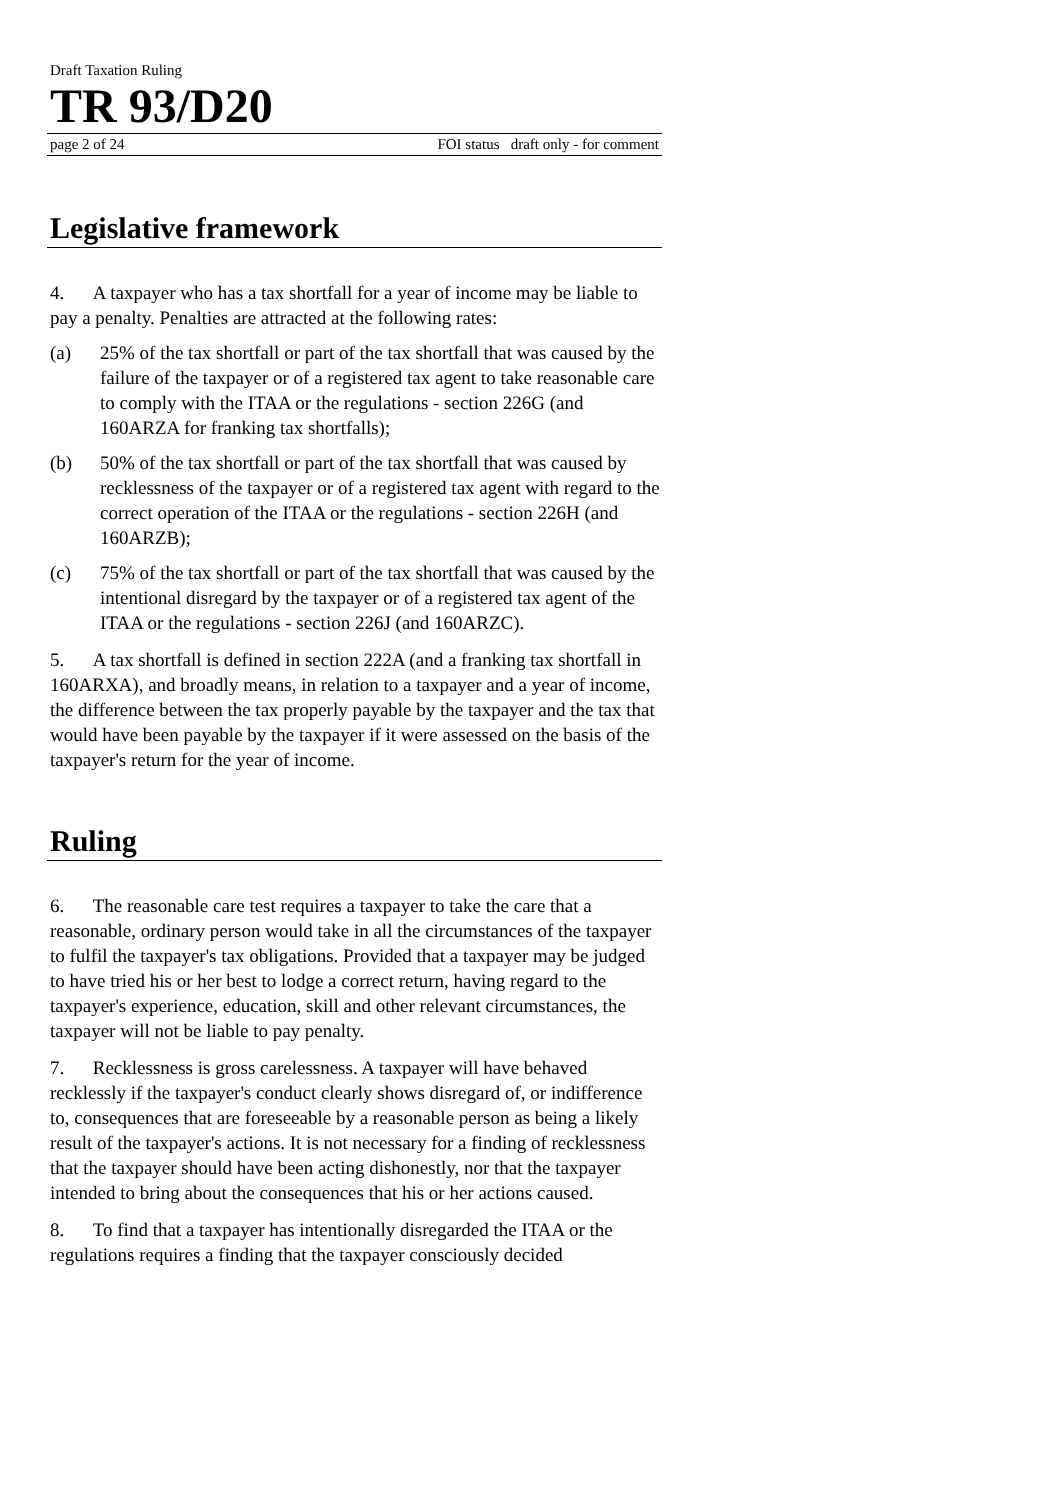Draft Taxation Ruling
TR 93/D20
page 2 of 24 FOI status draft only - for comment
Legislative framework
4. A taxpayer who has a tax shortfall for a year of income may be liable to pay a penalty. Penalties are attracted at the following rates:
(a) 25% of the tax shortfall or part of the tax shortfall that was caused by the failure of the taxpayer or of a registered tax agent to take reasonable care to comply with the ITAA or the regulations - section 226G (and 160ARZA for franking tax shortfalls);
(b) 50% of the tax shortfall or part of the tax shortfall that was caused by recklessness of the taxpayer or of a registered tax agent with regard to the correct operation of the ITAA or the regulations - section 226H (and 160ARZB);
(c) 75% of the tax shortfall or part of the tax shortfall that was caused by the intentional disregard by the taxpayer or of a registered tax agent of the ITAA or the regulations - section 226J (and 160ARZC).
5. A tax shortfall is defined in section 222A (and a franking tax shortfall in 160ARXA), and broadly means, in relation to a taxpayer and a year of income, the difference between the tax properly payable by the taxpayer and the tax that would have been payable by the taxpayer if it were assessed on the basis of the taxpayer's return for the year of income.
Ruling
6. The reasonable care test requires a taxpayer to take the care that a reasonable, ordinary person would take in all the circumstances of the taxpayer to fulfil the taxpayer's tax obligations. Provided that a taxpayer may be judged to have tried his or her best to lodge a correct return, having regard to the taxpayer's experience, education, skill and other relevant circumstances, the taxpayer will not be liable to pay penalty.
7. Recklessness is gross carelessness. A taxpayer will have behaved recklessly if the taxpayer's conduct clearly shows disregard of, or indifference to, consequences that are foreseeable by a reasonable person as being a likely result of the taxpayer's actions. It is not necessary for a finding of recklessness that the taxpayer should have been acting dishonestly, nor that the taxpayer intended to bring about the consequences that his or her actions caused.
8. To find that a taxpayer has intentionally disregarded the ITAA or the regulations requires a finding that the taxpayer consciously decided